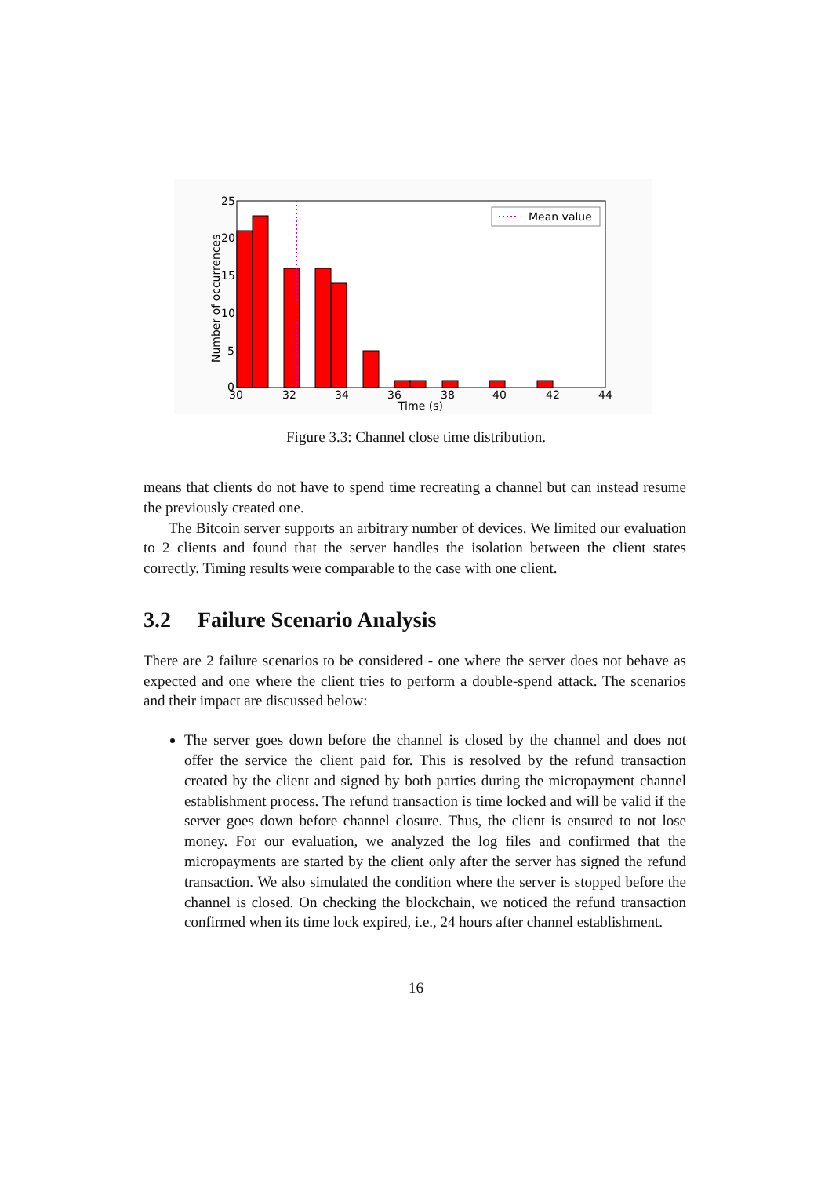Mean value
25
20
15
10
5
0
30
32
34
36
38
40
42
44
Time (s)
Number of occurrences
Figure 3.3: Channel close time distribution.
means that clients do not have to spend time recreating a channel but can instead resume the previously created one.
The Bitcoin server supports an arbitrary number of devices. We limited our evaluation to 2 clients and found that the server handles the isolation between the client states correctly. Timing results were comparable to the case with one client.
3.2 Failure Scenario Analysis
There are 2 failure scenarios to be considered - one where the server does not behave as expected and one where the client tries to perform a double-spend attack. The scenarios and their impact are discussed below:
The server goes down before the channel is closed by the channel and does not offer the service the client paid for. This is resolved by the refund transaction created by the client and signed by both parties during the micropayment channel establishment process. The refund transaction is time locked and will be valid if the server goes down before channel closure. Thus, the client is ensured to not lose money. For our evaluation, we analyzed the log files and confirmed that the micropayments are started by the client only after the server has signed the refund transaction. We also simulated the condition where the server is stopped before the channel is closed. On checking the blockchain, we noticed the refund transaction confirmed when its time lock expired, i.e., 24 hours after channel establishment.
16